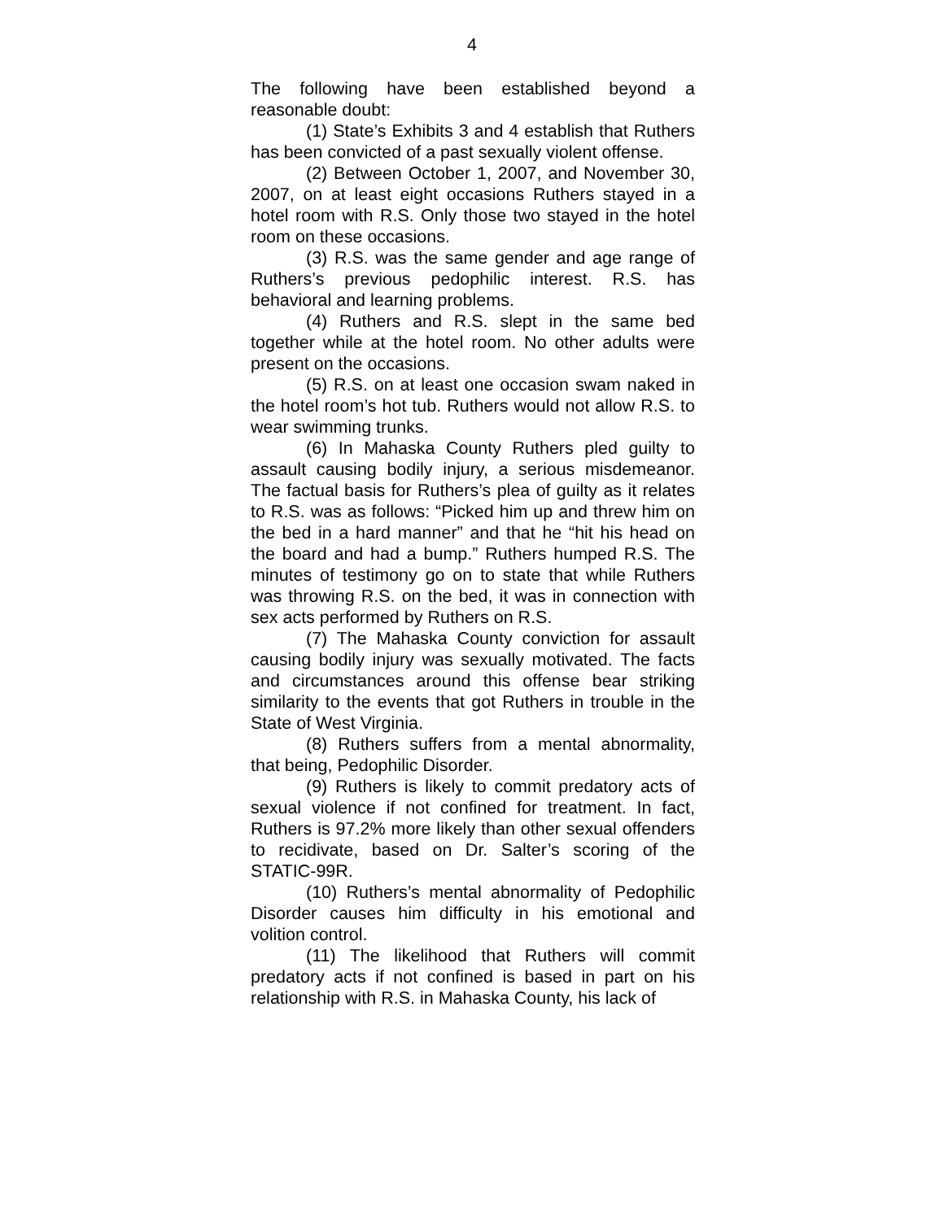4
The following have been established beyond a reasonable doubt:
(1) State’s Exhibits 3 and 4 establish that Ruthers has been convicted of a past sexually violent offense.
(2) Between October 1, 2007, and November 30, 2007, on at least eight occasions Ruthers stayed in a hotel room with R.S. Only those two stayed in the hotel room on these occasions.
(3) R.S. was the same gender and age range of Ruthers’s previous pedophilic interest. R.S. has behavioral and learning problems.
(4) Ruthers and R.S. slept in the same bed together while at the hotel room. No other adults were present on the occasions.
(5) R.S. on at least one occasion swam naked in the hotel room’s hot tub. Ruthers would not allow R.S. to wear swimming trunks.
(6) In Mahaska County Ruthers pled guilty to assault causing bodily injury, a serious misdemeanor. The factual basis for Ruthers’s plea of guilty as it relates to R.S. was as follows: “Picked him up and threw him on the bed in a hard manner” and that he “hit his head on the board and had a bump.” Ruthers humped R.S. The minutes of testimony go on to state that while Ruthers was throwing R.S. on the bed, it was in connection with sex acts performed by Ruthers on R.S.
(7) The Mahaska County conviction for assault causing bodily injury was sexually motivated. The facts and circumstances around this offense bear striking similarity to the events that got Ruthers in trouble in the State of West Virginia.
(8) Ruthers suffers from a mental abnormality, that being, Pedophilic Disorder.
(9) Ruthers is likely to commit predatory acts of sexual violence if not confined for treatment. In fact, Ruthers is 97.2% more likely than other sexual offenders to recidivate, based on Dr. Salter’s scoring of the STATIC-99R.
(10) Ruthers’s mental abnormality of Pedophilic Disorder causes him difficulty in his emotional and volition control.
(11) The likelihood that Ruthers will commit predatory acts if not confined is based in part on his relationship with R.S. in Mahaska County, his lack of